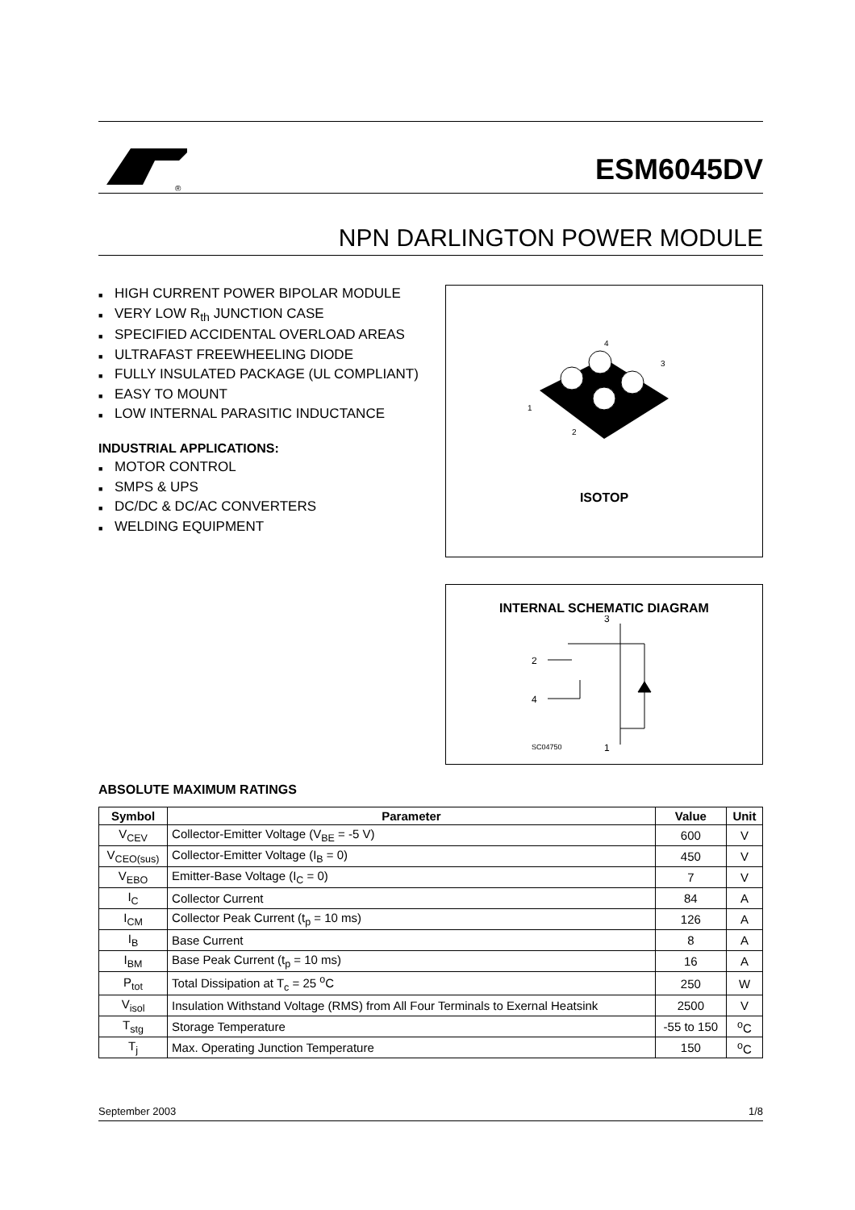®
ESM6045DV
NPN DARLINGTON POWER MODULE
■ HIGH CURRENT POWER BIPOLAR MODULE
■ VERY LOW R<sub>th</sub> JUNCTION CASE
■ SPECIFIED ACCIDENTAL OVERLOAD AREAS
■ ULTRAFAST FREEWHEELING DIODE
■ FULLY INSULATED PACKAGE (UL COMPLIANT)
■ EASY TO MOUNT
■ LOW INTERNAL PARASITIC INDUCTANCE
INDUSTRIAL APPLICATIONS:
■ MOTOR CONTROL
■ SMPS & UPS
■ DC/DC & DC/AC CONVERTERS
■ WELDING EQUIPMENT
1
2
3
4
ISOTOP
INTERNAL SCHEMATIC DIAGRAM
3
2
4
1
SC04750
ABSOLUTE MAXIMUM RATINGS
| Symbol | Parameter | Value | Unit |
| --- | --- | --- | --- |
| V<sub>CEV</sub> | Collector-Emitter Voltage (V<sub>BE</sub> = -5 V) | 600 | V |
| V<sub>CEO(sus)</sub> | Collector-Emitter Voltage (I<sub>B</sub> = 0) | 450 | V |
| V<sub>EBO</sub> | Emitter-Base Voltage (I<sub>C</sub> = 0) | 7 | V |
| I<sub>C</sub> | Collector Current | 84 | A |
| I<sub>CM</sub> | Collector Peak Current (t<sub>p</sub> = 10 ms) | 126 | A |
| I<sub>B</sub> | Base Current | 8 | A |
| I<sub>BM</sub> | Base Peak Current (t<sub>p</sub> = 10 ms) | 16 | A |
| P<sub>tot</sub> | Total Dissipation at T<sub>c</sub> = 25 <sup>o</sup>C | 250 | W |
| V<sub>isol</sub> | Insulation Withstand Voltage (RMS) from All Four Terminals to Exernal Heatsink | 2500 | V |
| T<sub>stg</sub> | Storage Temperature | -55 to 150 | <sup>o</sup> C |
| T<sub>j</sub> | Max. Operating Junction Temperature | 150 | <sup>o</sup> C |
September 2003 1/8